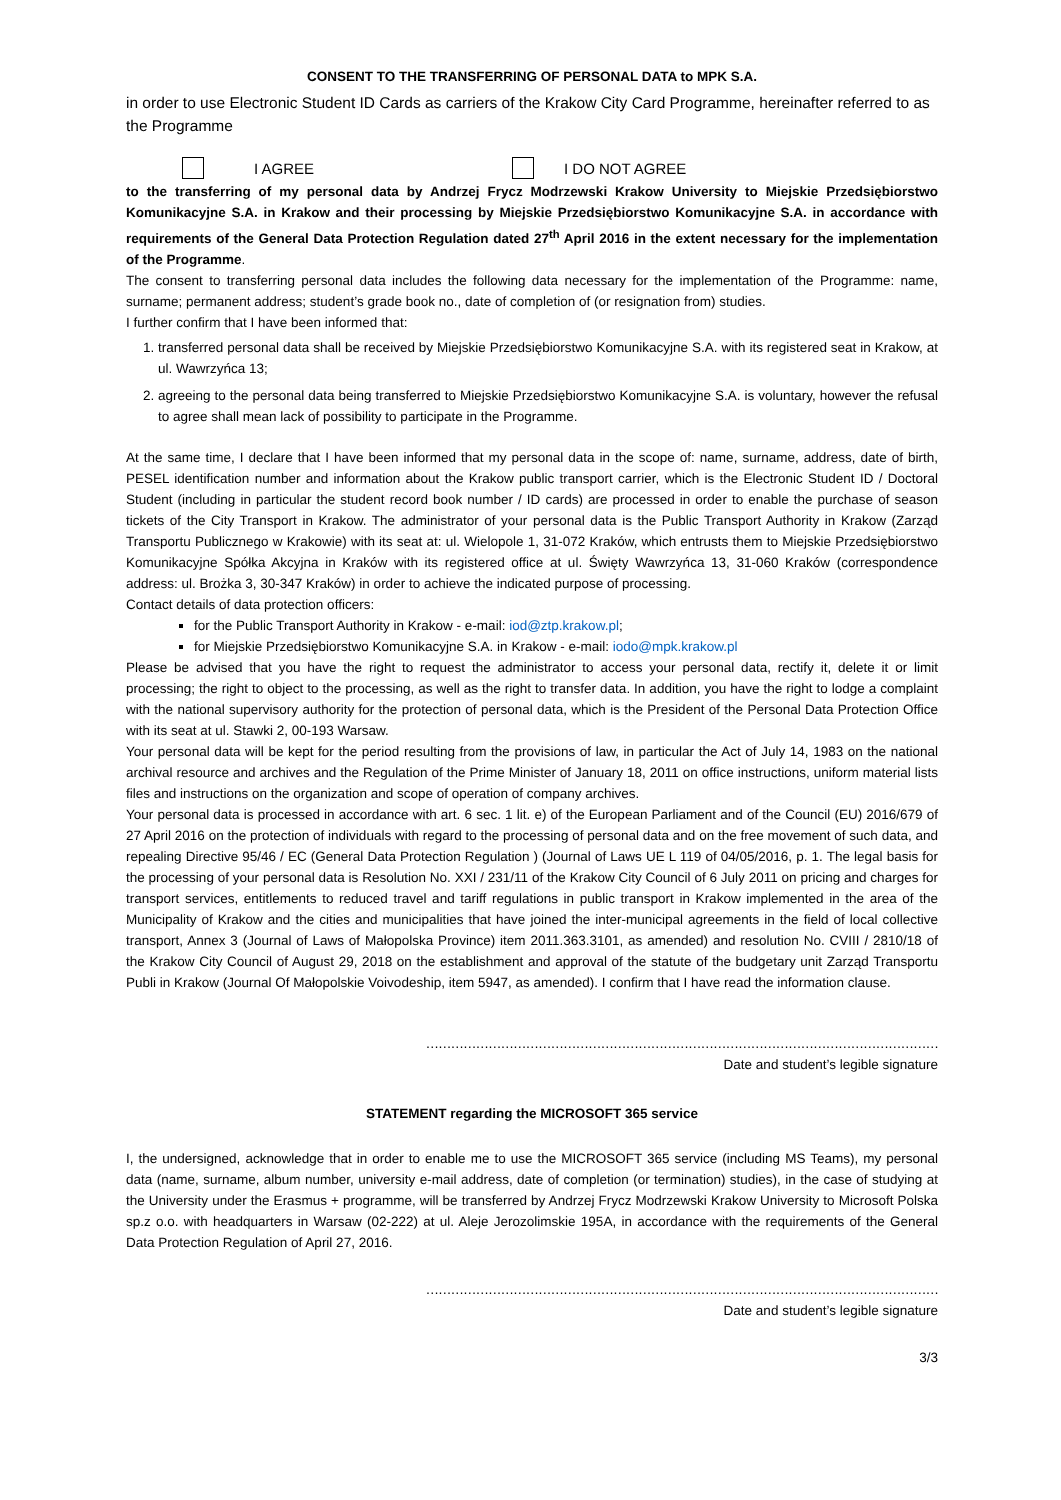CONSENT TO THE TRANSFERRING OF PERSONAL DATA to MPK S.A.
in order to use Electronic Student ID Cards as carriers of the Krakow City Card Programme, hereinafter referred to as the Programme
I AGREE I DO NOT AGREE
to the transferring of my personal data by Andrzej Frycz Modrzewski Krakow University to Miejskie Przedsiębiorstwo Komunikacyjne S.A. in Krakow and their processing by Miejskie Przedsiębiorstwo Komunikacyjne S.A. in accordance with requirements of the General Data Protection Regulation dated 27<sup>th</sup> April 2016 in the extent necessary for the implementation of the Programme.
The consent to transferring personal data includes the following data necessary for the implementation of the Programme: name, surname; permanent address; student’s grade book no., date of completion of (or resignation from) studies.
I further confirm that I have been informed that:
1. transferred personal data shall be received by Miejskie Przedsiębiorstwo Komunikacyjne S.A. with its registered seat in Krakow, at ul. Wawrzyńca 13;
2. agreeing to the personal data being transferred to Miejskie Przedsiębiorstwo Komunikacyjne S.A. is voluntary, however the refusal to agree shall mean lack of possibility to participate in the Programme.
At the same time, I declare that I have been informed that my personal data in the scope of: name, surname, address, date of birth, PESEL identification number and information about the Krakow public transport carrier, which is the Electronic Student ID / Doctoral Student (including in particular the student record book number / ID cards) are processed in order to enable the purchase of season tickets of the City Transport in Krakow. The administrator of your personal data is the Public Transport Authority in Krakow (Zarząd Transportu Publicznego w Krakowie) with its seat at: ul. Wielopole 1, 31-072 Kraków, which entrusts them to Miejskie Przedsiębiorstwo Komunikacyjne Spółka Akcyjna in Kraków with its registered office at ul. Święty Wawrzyńca 13, 31-060 Kraków (correspondence address: ul. Brożka 3, 30-347 Kraków) in order to achieve the indicated purpose of processing.
Contact details of data protection officers:
for the Public Transport Authority in Krakow - e-mail: iod@ztp.krakow.pl;
for Miejskie Przedsiębiorstwo Komunikacyjne S.A. in Krakow - e-mail: iodo@mpk.krakow.pl
Please be advised that you have the right to request the administrator to access your personal data, rectify it, delete it or limit processing; the right to object to the processing, as well as the right to transfer data. In addition, you have the right to lodge a complaint with the national supervisory authority for the protection of personal data, which is the President of the Personal Data Protection Office with its seat at ul. Stawki 2, 00-193 Warsaw.
Your personal data will be kept for the period resulting from the provisions of law, in particular the Act of July 14, 1983 on the national archival resource and archives and the Regulation of the Prime Minister of January 18, 2011 on office instructions, uniform material lists files and instructions on the organization and scope of operation of company archives.
Your personal data is processed in accordance with art. 6 sec. 1 lit. e) of the European Parliament and of the Council (EU) 2016/679 of 27 April 2016 on the protection of individuals with regard to the processing of personal data and on the free movement of such data, and repealing Directive 95/46 / EC (General Data Protection Regulation ) (Journal of Laws UE L 119 of 04/05/2016, p. 1. The legal basis for the processing of your personal data is Resolution No. XXI / 231/11 of the Krakow City Council of 6 July 2011 on pricing and charges for transport services, entitlements to reduced travel and tariff regulations in public transport in Krakow implemented in the area of the Municipality of Krakow and the cities and municipalities that have joined the inter-municipal agreements in the field of local collective transport, Annex 3 (Journal of Laws of Małopolska Province) item 2011.363.3101, as amended) and resolution No. CVIII / 2810/18 of the Krakow City Council of August 29, 2018 on the establishment and approval of the statute of the budgetary unit Zarząd Transportu Publi in Krakow (Journal Of Małopolskie Voivodeship, item 5947, as amended). I confirm that I have read the information clause.
……………………………………………………………………………………………………………
Date and student’s legible signature
STATEMENT regarding the MICROSOFT 365 service
I, the undersigned, acknowledge that in order to enable me to use the MICROSOFT 365 service (including MS Teams), my personal data (name, surname, album number, university e-mail address, date of completion (or termination) studies), in the case of studying at the University under the Erasmus + programme, will be transferred by Andrzej Frycz Modrzewski Krakow University to Microsoft Polska sp.z o.o. with headquarters in Warsaw (02-222) at ul. Aleje Jerozolimskie 195A, in accordance with the requirements of the General Data Protection Regulation of April 27, 2016.
……………………………………………………………………………………………………………
Date and student’s legible signature
3/3